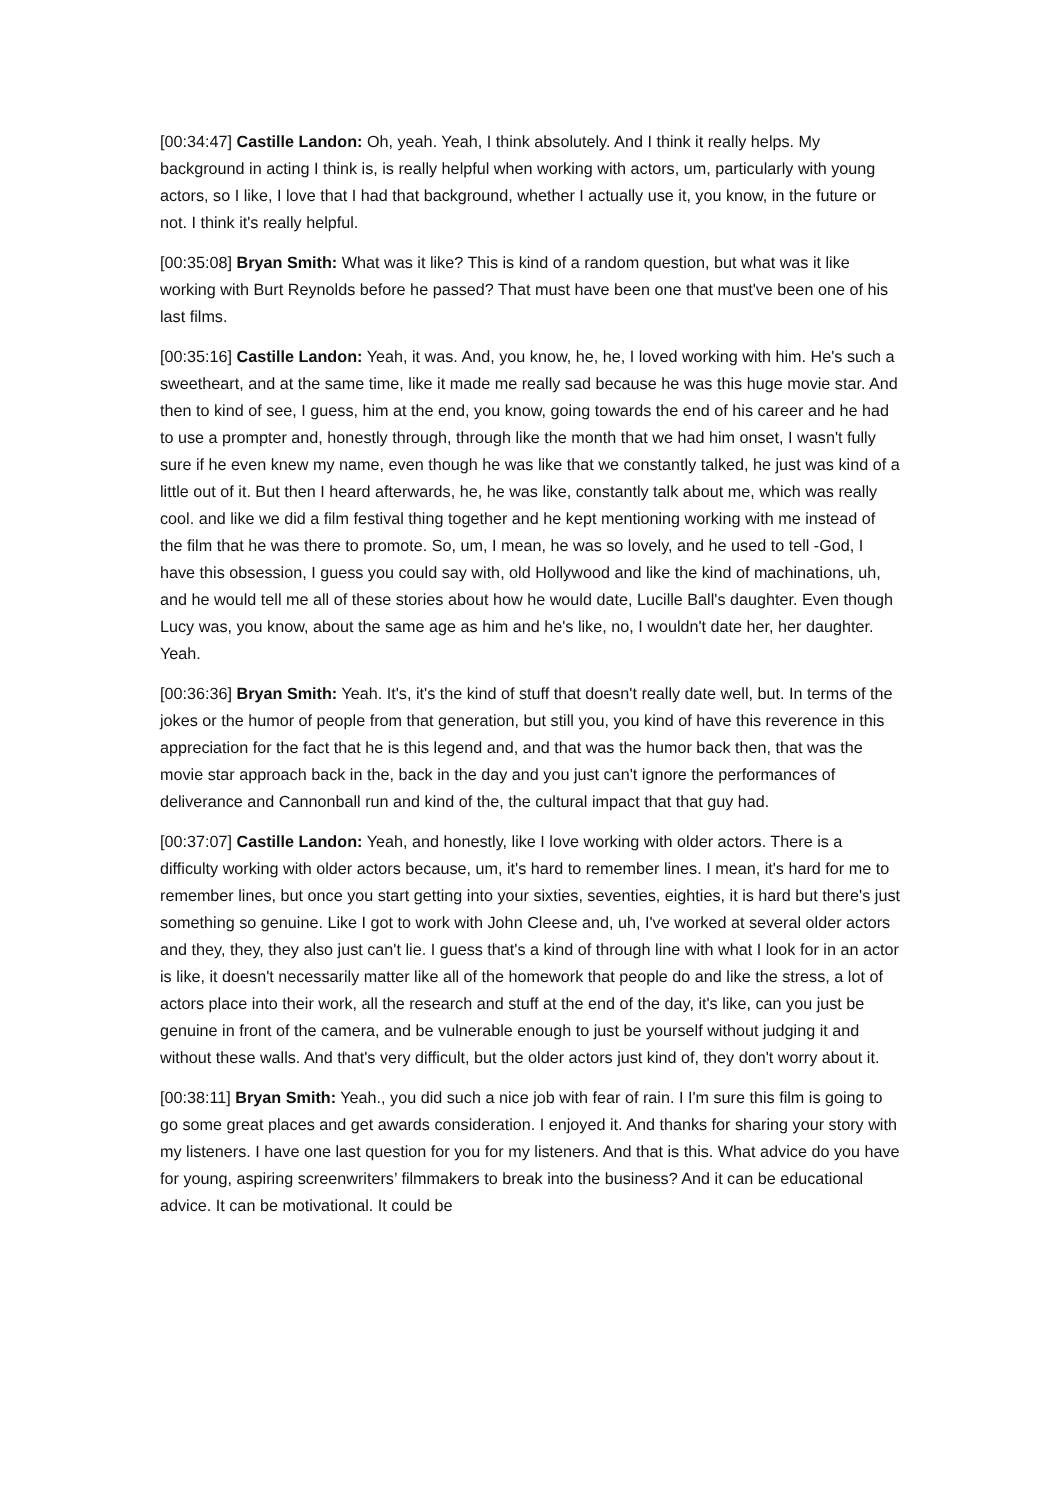[00:34:47] Castille Landon: Oh, yeah. Yeah, I think absolutely. And I think it really helps. My background in acting I think is, is really helpful when working with actors, um, particularly with young actors, so I like, I love that I had that background, whether I actually use it, you know, in the future or not. I think it's really helpful.
[00:35:08] Bryan Smith: What was it like? This is kind of a random question, but what was it like working with Burt Reynolds before he passed? That must have been one that must've been one of his last films.
[00:35:16] Castille Landon: Yeah, it was. And, you know, he, he, I loved working with him. He's such a sweetheart, and at the same time, like it made me really sad because he was this huge movie star. And then to kind of see, I guess, him at the end, you know, going towards the end of his career and he had to use a prompter and, honestly through, through like the month that we had him onset, I wasn't fully sure if he even knew my name, even though he was like that we constantly talked, he just was kind of a little out of it. But then I heard afterwards, he, he was like, constantly talk about me, which was really cool. and like we did a film festival thing together and he kept mentioning working with me instead of the film that he was there to promote. So, um, I mean, he was so lovely, and he used to tell -God, I have this obsession, I guess you could say with, old Hollywood and like the kind of machinations, uh, and he would tell me all of these stories about how he would date, Lucille Ball's daughter. Even though Lucy was, you know, about the same age as him and he's like, no, I wouldn't date her, her daughter. Yeah.
[00:36:36] Bryan Smith: Yeah. It's, it's the kind of stuff that doesn't really date well, but. In terms of the jokes or the humor of people from that generation, but still you, you kind of have this reverence in this appreciation for the fact that he is this legend and, and that was the humor back then, that was the movie star approach back in the, back in the day and you just can't ignore the performances of deliverance and Cannonball run and kind of the, the cultural impact that that guy had.
[00:37:07] Castille Landon: Yeah, and honestly, like I love working with older actors. There is a difficulty working with older actors because, um, it's hard to remember lines. I mean, it's hard for me to remember lines, but once you start getting into your sixties, seventies, eighties, it is hard but there's just something so genuine. Like I got to work with John Cleese and, uh, I've worked at several older actors and they, they, they also just can't lie. I guess that's a kind of through line with what I look for in an actor is like, it doesn't necessarily matter like all of the homework that people do and like the stress, a lot of actors place into their work, all the research and stuff at the end of the day, it's like, can you just be genuine in front of the camera, and be vulnerable enough to just be yourself without judging it and without these walls. And that's very difficult, but the older actors just kind of, they don't worry about it.
[00:38:11] Bryan Smith: Yeah., you did such a nice job with fear of rain. I I'm sure this film is going to go some great places and get awards consideration. I enjoyed it. And thanks for sharing your story with my listeners. I have one last question for you for my listeners. And that is this. What advice do you have for young, aspiring screenwriters’ filmmakers to break into the business? And it can be educational advice. It can be motivational. It could be